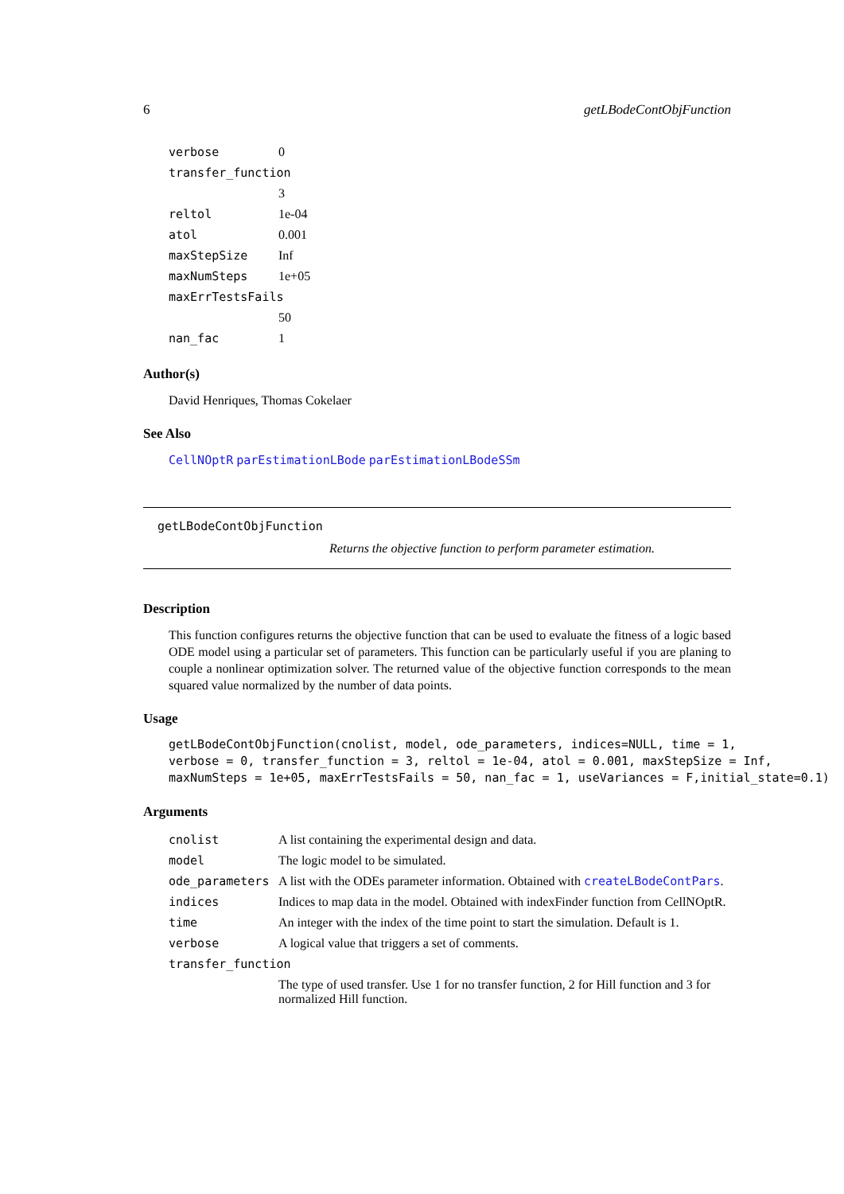6 getLBodeContObjFunction
| verbose | 0 |
| transfer_function | |
| | 3 |
| reltol | 1e-04 |
| atol | 0.001 |
| maxStepSize | Inf |
| maxNumSteps | 1e+05 |
| maxErrTestsFails | |
| | 50 |
| nan_fac | 1 |
Author(s)
David Henriques, Thomas Cokelaer
See Also
CellNOptR parEstimationLBode parEstimationLBodeSSm
getLBodeContObjFunction
Returns the objective function to perform parameter estimation.
Description
This function configures returns the objective function that can be used to evaluate the fitness of a logic based ODE model using a particular set of parameters. This function can be particularly useful if you are planing to couple a nonlinear optimization solver. The returned value of the objective function corresponds to the mean squared value normalized by the number of data points.
Usage
getLBodeContObjFunction(cnolist, model, ode_parameters, indices=NULL, time = 1,
verbose = 0, transfer_function = 3, reltol = 1e-04, atol = 0.001, maxStepSize = Inf,
maxNumSteps = 1e+05, maxErrTestsFails = 50, nan_fac = 1, useVariances = F,initial_state=0.1)
Arguments
| cnolist | A list containing the experimental design and data. |
| model | The logic model to be simulated. |
| ode_parameters | A list with the ODEs parameter information. Obtained with createLBodeContPars . |
| indices | Indices to map data in the model. Obtained with indexFinder function from CellNOptR. |
| time | An integer with the index of the time point to start the simulation. Default is 1. |
| verbose | A logical value that triggers a set of comments. |
| transfer_function | |
| | The type of used transfer. Use 1 for no transfer function, 2 for Hill function and 3 for normalized Hill function. |